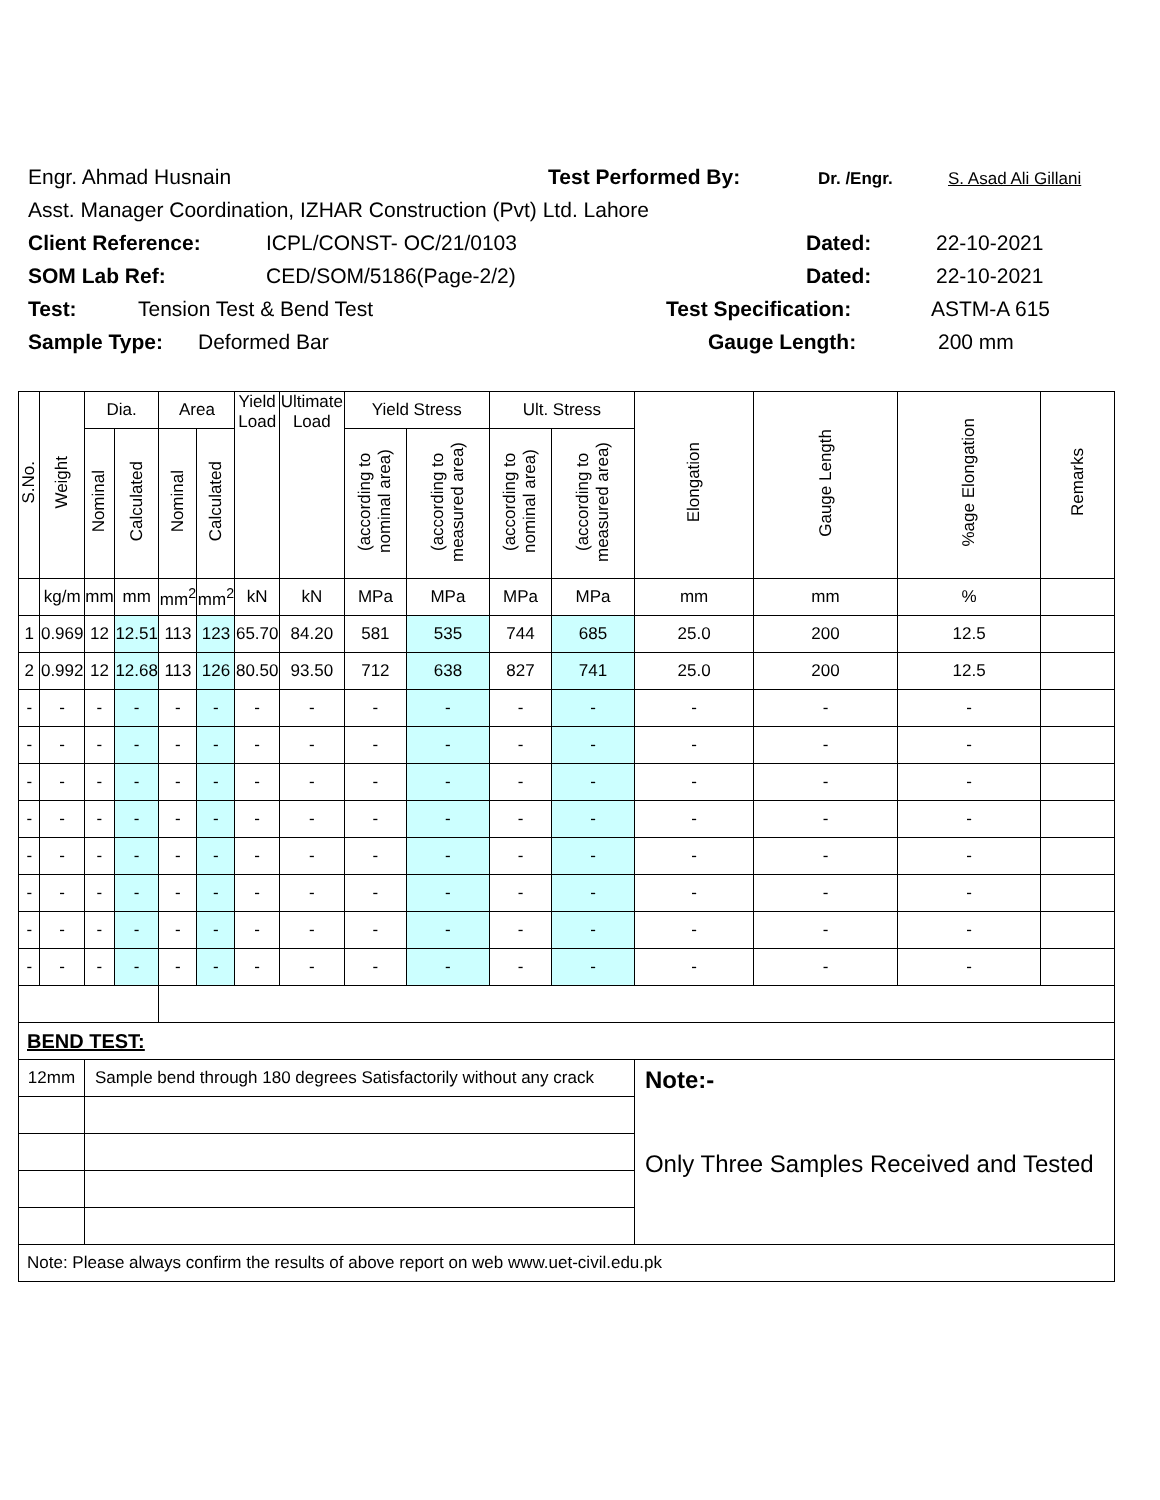Engr. Ahmad Husnain Test Performed By: Dr. /Engr. S. Asad Ali Gillani
Asst. Manager Coordination, IZHAR Construction (Pvt) Ltd. Lahore
Client Reference: ICPL/CONST- OC/21/0103 Dated: 22-10-2021
SOM Lab Ref: CED/SOM/5186(Page-2/2) Dated: 22-10-2021
Test: Tension Test & Bend Test Test Specification: ASTM-A 615
Sample Type: Deformed Bar Gauge Length: 200 mm
| S.No. | Weight | Dia. | | Area | | Yield Load | Ultimate Load | Yield Stress | | Ult. Stress | | Elongation | Gauge Length | %age Elongation | Remarks |
| --- | --- | --- | --- | --- | --- | --- | --- | --- | --- | --- | --- | --- | --- | --- | --- |
| | | Nominal | Calculated | Nominal | Calculated | | | (according to nominal area) | (according to measured area) | (according to nominal area) | (according to measured area) | | | | |
| | kg/m | mm | mm | mm<sup>2</sup> | mm<sup>2</sup> | kN | kN | MPa | MPa | MPa | MPa | mm | mm | % | |
| 1 | 0.969 | 12 | 12.51 | 113 | 123 | 65.70 | 84.20 | 581 | 535 | 744 | 685 | 25.0 | 200 | 12.5 | |
| 2 | 0.992 | 12 | 12.68 | 113 | 126 | 80.50 | 93.50 | 712 | 638 | 827 | 741 | 25.0 | 200 | 12.5 | |
| - | - | - | - | - | - | - | - | - | - | - | - | - | - | - | |
| - | - | - | - | - | - | - | - | - | - | - | - | - | - | - | |
| - | - | - | - | - | - | - | - | - | - | - | - | - | - | - | |
| - | - | - | - | - | - | - | - | - | - | - | - | - | - | - | |
| - | - | - | - | - | - | - | - | - | - | - | - | - | - | - | |
| - | - | - | - | - | - | - | - | - | - | - | - | - | - | - | |
| - | - | - | - | - | - | - | - | - | - | - | - | - | - | - | |
| - | - | - | - | - | - | - | - | - | - | - | - | - | - | - | |
| BEND TEST: | | | | | | | | | | | | | | | |
| 12mm | | Sample bend through 180 degrees Satisfactorily without any crack | | | | | | | | | | Note:- Only Three Samples Received and Tested | | | |
| Note: Please always confirm the results of above report on web www.uet-civil.edu.pk | | | | | | | | | | | | | | | |